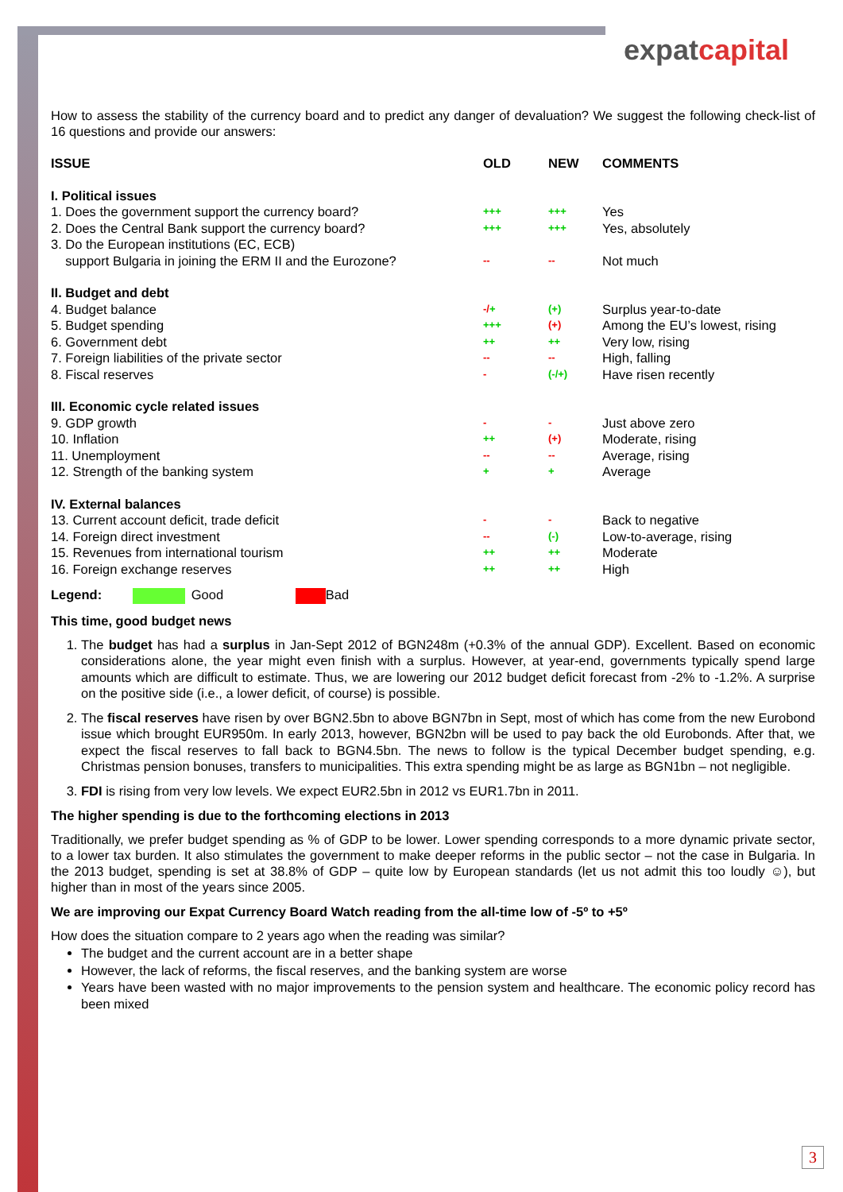expatcapital
How to assess the stability of the currency board and to predict any danger of devaluation? We suggest the following check-list of 16 questions and provide our answers:
| ISSUE | OLD | NEW | COMMENTS |
| --- | --- | --- | --- |
| I. Political issues | | | |
| 1. Does the government support the currency board? | +++ | +++ | Yes |
| 2. Does the Central Bank support the currency board? | +++ | +++ | Yes, absolutely |
| 3. Do the European institutions (EC, ECB) support Bulgaria in joining the ERM II and the Eurozone? | -- | -- | Not much |
| II. Budget and debt | | | |
| 4. Budget balance | -/ + | (+) | Surplus year-to-date |
| 5. Budget spending | +++ | (+) | Among the EU’s lowest, rising |
| 6. Government debt | ++ | ++ | Very low, rising |
| 7. Foreign liabilities of the private sector | -- | -- | High, falling |
| 8. Fiscal reserves | - | (-/+) | Have risen recently |
| III. Economic cycle related issues | | | |
| 9. GDP growth | - | - | Just above zero |
| 10. Inflation | ++ | (+) | Moderate, rising |
| 11. Unemployment | -- | -- | Average, rising |
| 12. Strength of the banking system | + | + | Average |
| IV. External balances | | | |
| 13. Current account deficit, trade deficit | - | - | Back to negative |
| 14. Foreign direct investment | -- | (-) | Low-to-average, rising |
| 15. Revenues from international tourism | ++ | ++ | Moderate |
| 16. Foreign exchange reserves | ++ | ++ | High |
Legend: Good Bad
This time, good budget news
1. The budget has had a surplus in Jan-Sept 2012 of BGN248m (+0.3% of the annual GDP). Excellent. Based on economic considerations alone, the year might even finish with a surplus. However, at year-end, governments typically spend large amounts which are difficult to estimate. Thus, we are lowering our 2012 budget deficit forecast from -2% to -1.2%. A surprise on the positive side (i.e., a lower deficit, of course) is possible.
2. The fiscal reserves have risen by over BGN2.5bn to above BGN7bn in Sept, most of which has come from the new Eurobond issue which brought EUR950m. In early 2013, however, BGN2bn will be used to pay back the old Eurobonds. After that, we expect the fiscal reserves to fall back to BGN4.5bn. The news to follow is the typical December budget spending, e.g. Christmas pension bonuses, transfers to municipalities. This extra spending might be as large as BGN1bn – not negligible.
3. FDI is rising from very low levels. We expect EUR2.5bn in 2012 vs EUR1.7bn in 2011.
The higher spending is due to the forthcoming elections in 2013
Traditionally, we prefer budget spending as % of GDP to be lower. Lower spending corresponds to a more dynamic private sector, to a lower tax burden. It also stimulates the government to make deeper reforms in the public sector – not the case in Bulgaria. In the 2013 budget, spending is set at 38.8% of GDP – quite low by European standards (let us not admit this too loudly ☺), but higher than in most of the years since 2005.
We are improving our Expat Currency Board Watch reading from the all-time low of -5º to +5º
How does the situation compare to 2 years ago when the reading was similar?
The budget and the current account are in a better shape
However, the lack of reforms, the fiscal reserves, and the banking system are worse
Years have been wasted with no major improvements to the pension system and healthcare. The economic policy record has been mixed
3